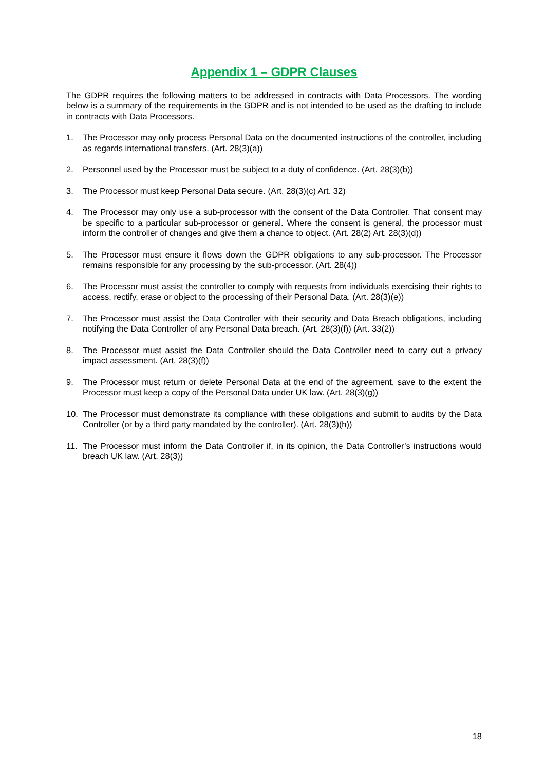Appendix 1 – GDPR Clauses
The GDPR requires the following matters to be addressed in contracts with Data Processors. The wording below is a summary of the requirements in the GDPR and is not intended to be used as the drafting to include in contracts with Data Processors.
1. The Processor may only process Personal Data on the documented instructions of the controller, including as regards international transfers. (Art. 28(3)(a))
2. Personnel used by the Processor must be subject to a duty of confidence. (Art. 28(3)(b))
3. The Processor must keep Personal Data secure. (Art. 28(3)(c) Art. 32)
4. The Processor may only use a sub-processor with the consent of the Data Controller. That consent may be specific to a particular sub-processor or general. Where the consent is general, the processor must inform the controller of changes and give them a chance to object. (Art. 28(2) Art. 28(3)(d))
5. The Processor must ensure it flows down the GDPR obligations to any sub-processor. The Processor remains responsible for any processing by the sub-processor. (Art. 28(4))
6. The Processor must assist the controller to comply with requests from individuals exercising their rights to access, rectify, erase or object to the processing of their Personal Data. (Art. 28(3)(e))
7. The Processor must assist the Data Controller with their security and Data Breach obligations, including notifying the Data Controller of any Personal Data breach. (Art. 28(3)(f)) (Art. 33(2))
8. The Processor must assist the Data Controller should the Data Controller need to carry out a privacy impact assessment. (Art. 28(3)(f))
9. The Processor must return or delete Personal Data at the end of the agreement, save to the extent the Processor must keep a copy of the Personal Data under UK law. (Art. 28(3)(g))
10. The Processor must demonstrate its compliance with these obligations and submit to audits by the Data Controller (or by a third party mandated by the controller). (Art. 28(3)(h))
11. The Processor must inform the Data Controller if, in its opinion, the Data Controller’s instructions would breach UK law. (Art. 28(3))
18